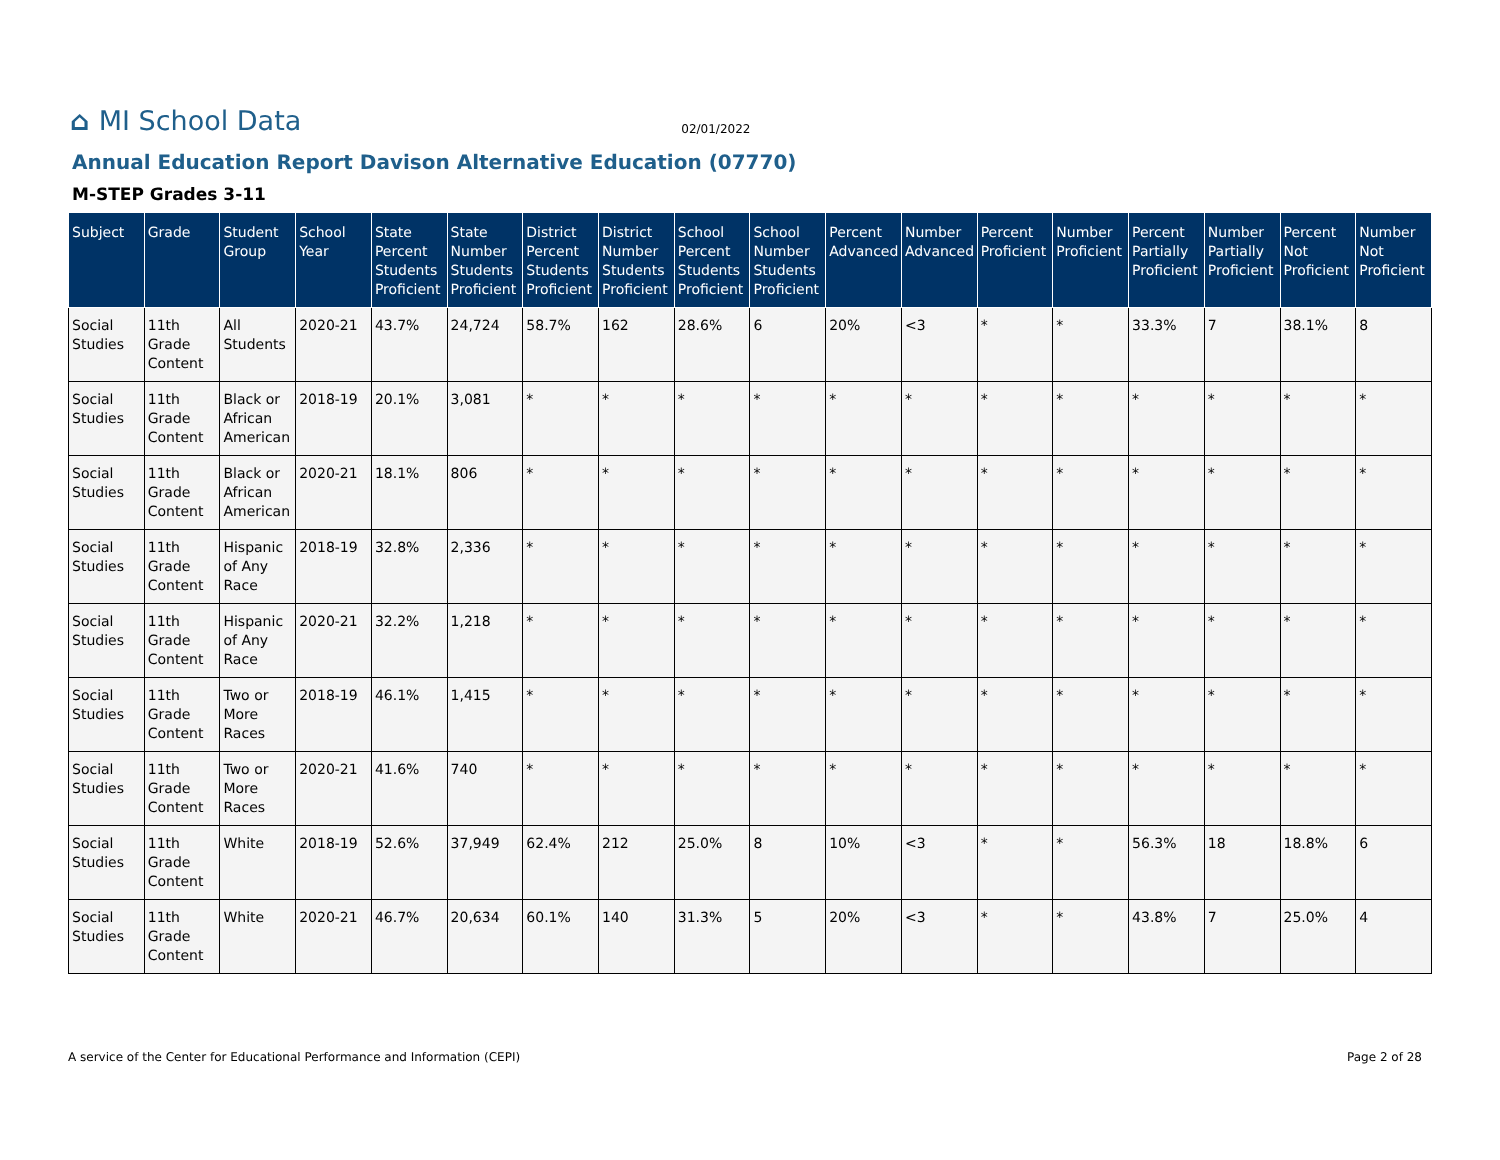⌂ MI School Data
02/01/2022
Annual Education Report Davison Alternative Education (07770)
M-STEP Grades 3-11
| Subject | Grade | Student Group | School Year | State Percent Students Proficient | State Number Students Proficient | District Percent Students Proficient | District Number Students Proficient | School Percent Students Proficient | School Number Students Proficient | Percent Advanced | Number Advanced | Percent Proficient | Number Proficient | Percent Partially Proficient | Number Partially Proficient | Percent Not Proficient | Number Not Proficient |
| --- | --- | --- | --- | --- | --- | --- | --- | --- | --- | --- | --- | --- | --- | --- | --- | --- | --- |
| Social Studies | 11th Grade Content | All Students | 2020-21 | 43.7% | 24,724 | 58.7% | 162 | 28.6% | 6 | 20% | <3 | * | * | 33.3% | 7 | 38.1% | 8 |
| Social Studies | 11th Grade Content | Black or African American | 2018-19 | 20.1% | 3,081 | * | * | * | * | * | * | * | * | * | * | * | * |
| Social Studies | 11th Grade Content | Black or African American | 2020-21 | 18.1% | 806 | * | * | * | * | * | * | * | * | * | * | * | * |
| Social Studies | 11th Grade Content | Hispanic of Any Race | 2018-19 | 32.8% | 2,336 | * | * | * | * | * | * | * | * | * | * | * | * |
| Social Studies | 11th Grade Content | Hispanic of Any Race | 2020-21 | 32.2% | 1,218 | * | * | * | * | * | * | * | * | * | * | * | * |
| Social Studies | 11th Grade Content | Two or More Races | 2018-19 | 46.1% | 1,415 | * | * | * | * | * | * | * | * | * | * | * | * |
| Social Studies | 11th Grade Content | Two or More Races | 2020-21 | 41.6% | 740 | * | * | * | * | * | * | * | * | * | * | * | * |
| Social Studies | 11th Grade Content | White | 2018-19 | 52.6% | 37,949 | 62.4% | 212 | 25.0% | 8 | 10% | <3 | * | * | 56.3% | 18 | 18.8% | 6 |
| Social Studies | 11th Grade Content | White | 2020-21 | 46.7% | 20,634 | 60.1% | 140 | 31.3% | 5 | 20% | <3 | * | * | 43.8% | 7 | 25.0% | 4 |
A service of the Center for Educational Performance and Information (CEPI) Page 2 of 28